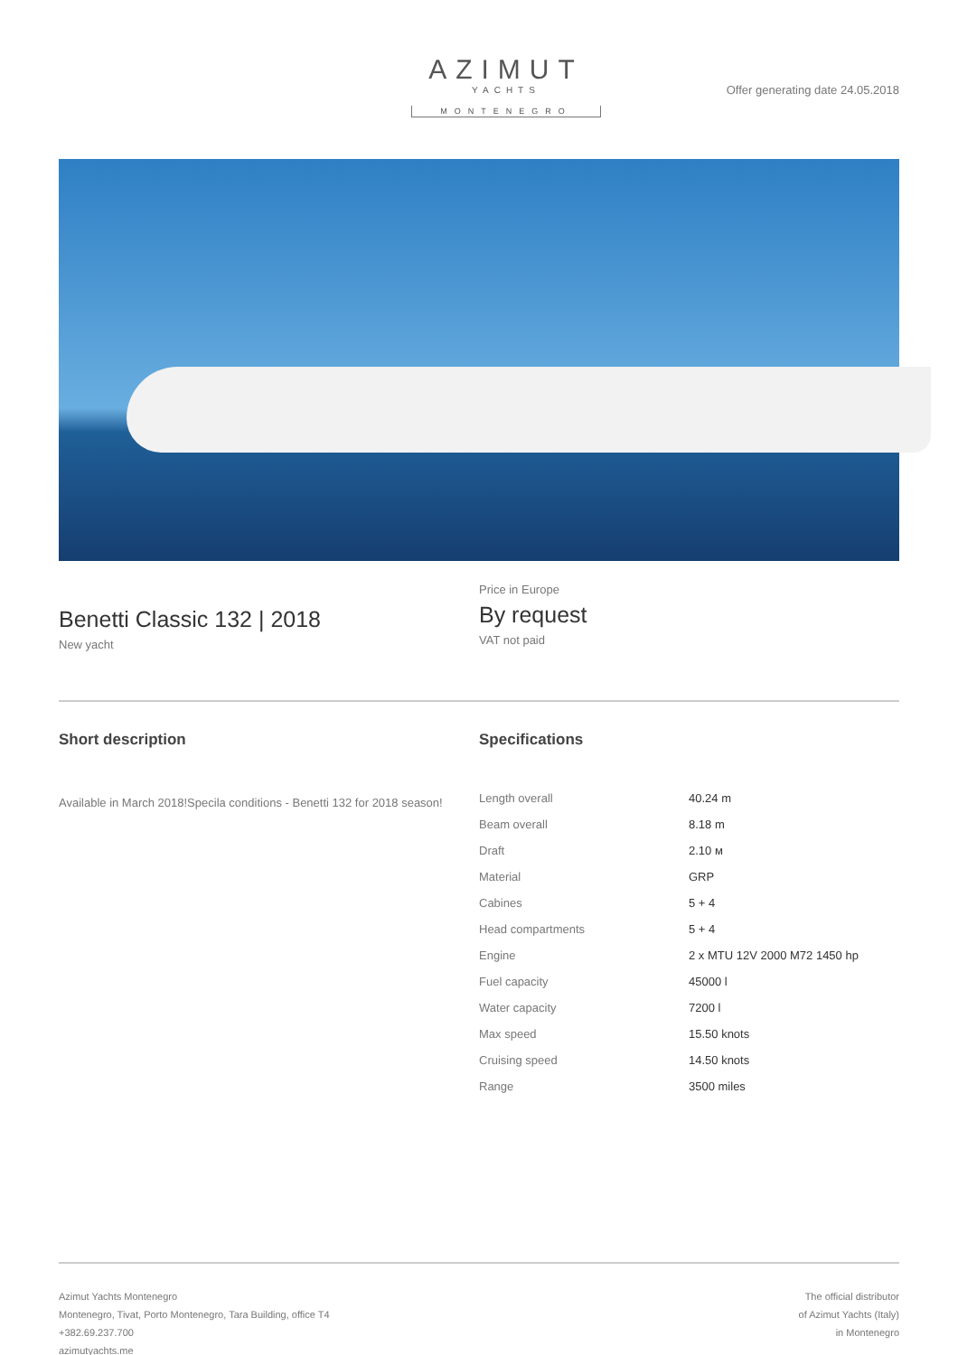AZIMUT
YACHTS
MONTENEGRO
Offer generating date 24.05.2018
Benetti Classic 132 | 2018
New yacht
Price in Europe
By request
VAT not paid
Short description
Available in March 2018!Specila conditions - Benetti 132 for 2018 season!
Specifications
| Length overall | 40.24 m |
| Beam overall | 8.18 m |
| Draft | 2.10 м |
| Material | GRP |
| Cabines | 5 + 4 |
| Head compartments | 5 + 4 |
| Engine | 2 x MTU 12V 2000 M72 1450 hp |
| Fuel capacity | 45000 l |
| Water capacity | 7200 l |
| Max speed | 15.50 knots |
| Cruising speed | 14.50 knots |
| Range | 3500 miles |
Azimut Yachts Montenegro
Montenegro, Tivat, Porto Montenegro, Tara Building, office T4
+382.69.237.700
azimutyachts.me
The official distributor
of Azimut Yachts (Italy)
in Montenegro